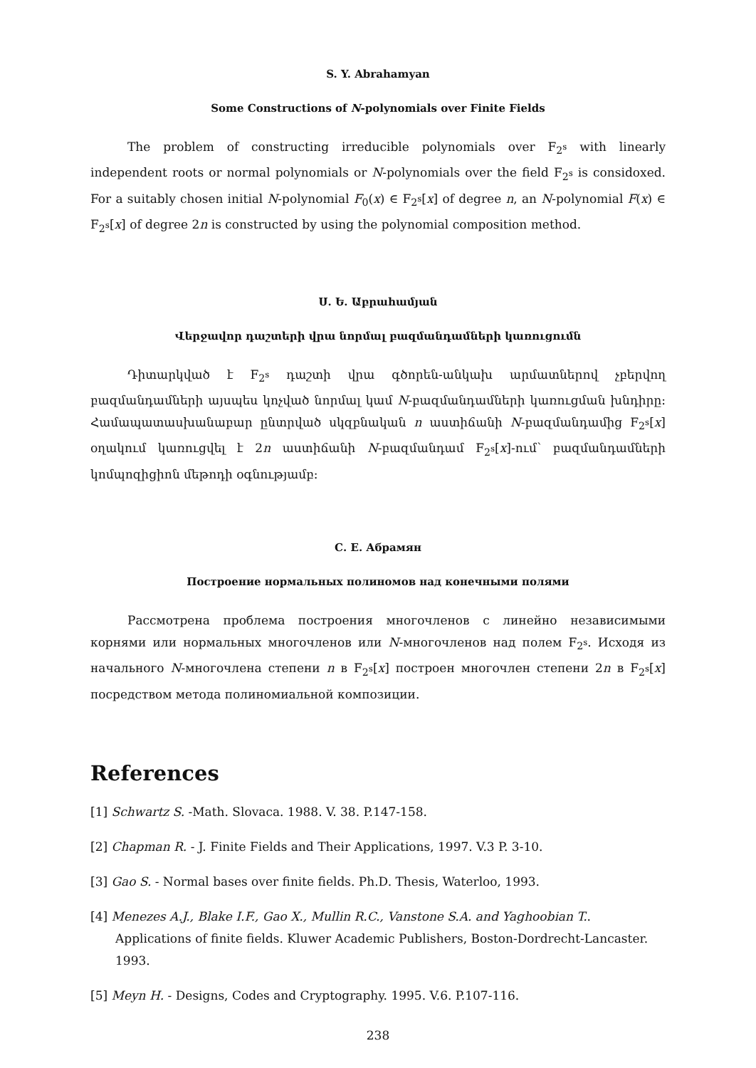S. Y. Abrahamyan
Some Constructions of N-polynomials over Finite Fields
The problem of constructing irreducible polynomials over F<sub>2<sup>s</sup></sub> with linearly independent roots or normal polynomials or N-polynomials over the field F<sub>2<sup>s</sup></sub> is considoxed. For a suitably chosen initial N-polynomial F<sub>0</sub>(x) ∈ F<sub>2<sup>s</sup></sub>[x] of degree n, an N-polynomial F(x) ∈ F<sub>2<sup>s</sup></sub>[x] of degree 2n is constructed by using the polynomial composition method.
Ս. Ե. Աբրահամյան
Վերջավոր դաշտերի վրա նորմալ բազմանդամների կառուցումն
Դիտարկված է F<sub>2<sup>s</sup></sub> դաշտի վրա գծորեն-անկախ արմատներով չբերվող բազմանդամների այսպես կոչված նորմալ կամ N-բազմանդամների կառուցման խնդիրը: Համապատասխանաբար ընտրված սկզբնական n աստիճանի N-բազմանդամից F<sub>2<sup>s</sup></sub>[x] օղակում կառուցվել է 2n աստիճանի N-բազմանդամ F<sub>2<sup>s</sup></sub>[x]-ում՝ բազմանդամների կոմպոզիցիոն մեթոդի օգնությամբ:
С. Е. Абрамян
Построение нормальных полиномов над конечными полями
Рассмотрена проблема построения многочленов с линейно независимыми корнями или нормальных многочленов или N-многочленов над полем F<sub>2<sup>s</sup></sub>. Исходя из начального N-многочлена степени n в F<sub>2<sup>s</sup></sub>[x] построен многочлен степени 2n в F<sub>2<sup>s</sup></sub>[x] посредством метода полиномиальной композиции.
References
[1] Schwartz S. -Math. Slovaca. 1988. V. 38. P.147-158.
[2] Chapman R. - J. Finite Fields and Their Applications, 1997. V.3 P. 3-10.
[3] Gao S. - Normal bases over finite fields. Ph.D. Thesis, Waterloo, 1993.
[4] Menezes A.J., Blake I.F., Gao X., Mullin R.C., Vanstone S.A. and Yaghoobian T.. Applications of finite fields. Kluwer Academic Publishers, Boston-Dordrecht-Lancaster. 1993.
[5] Meyn H. - Designs, Codes and Cryptography. 1995. V.6. P.107-116.
238